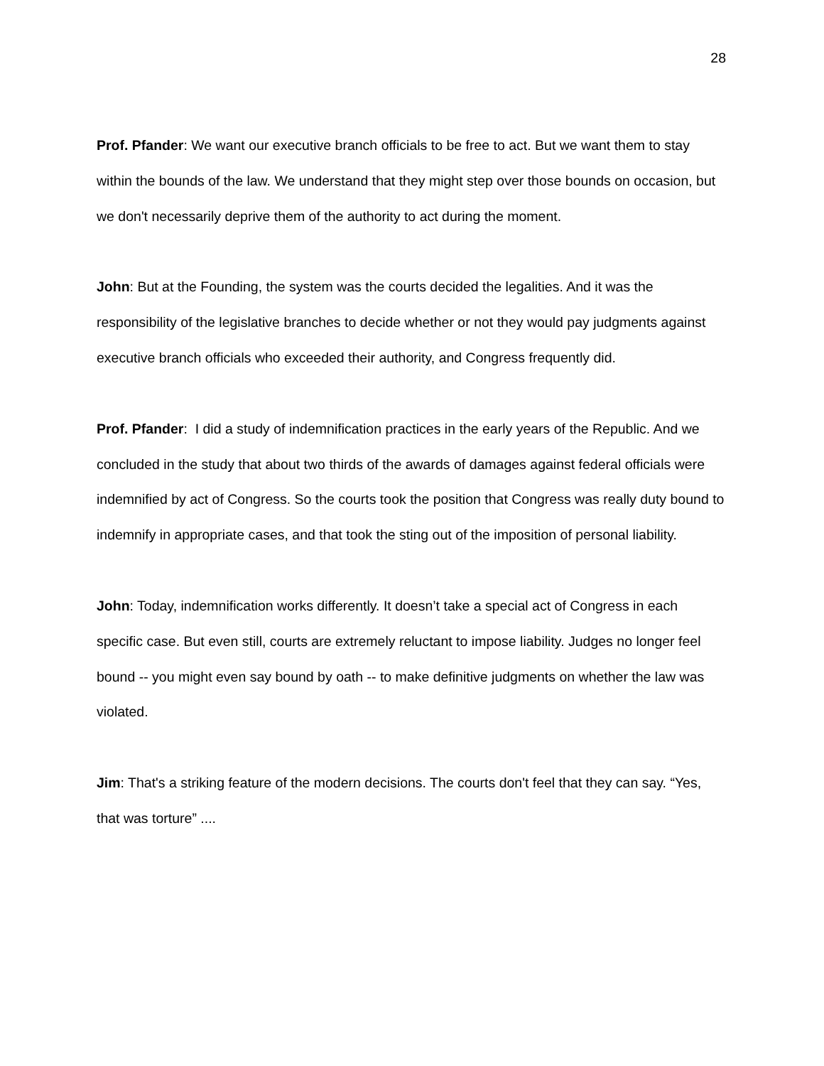28
Prof. Pfander: We want our executive branch officials to be free to act. But we want them to stay within the bounds of the law. We understand that they might step over those bounds on occasion, but we don't necessarily deprive them of the authority to act during the moment.
John: But at the Founding, the system was the courts decided the legalities. And it was the responsibility of the legislative branches to decide whether or not they would pay judgments against executive branch officials who exceeded their authority, and Congress frequently did.
Prof. Pfander: I did a study of indemnification practices in the early years of the Republic. And we concluded in the study that about two thirds of the awards of damages against federal officials were indemnified by act of Congress. So the courts took the position that Congress was really duty bound to indemnify in appropriate cases, and that took the sting out of the imposition of personal liability.
John: Today, indemnification works differently. It doesn’t take a special act of Congress in each specific case. But even still, courts are extremely reluctant to impose liability. Judges no longer feel bound -- you might even say bound by oath -- to make definitive judgments on whether the law was violated.
Jim: That's a striking feature of the modern decisions. The courts don't feel that they can say. “Yes, that was torture” ....